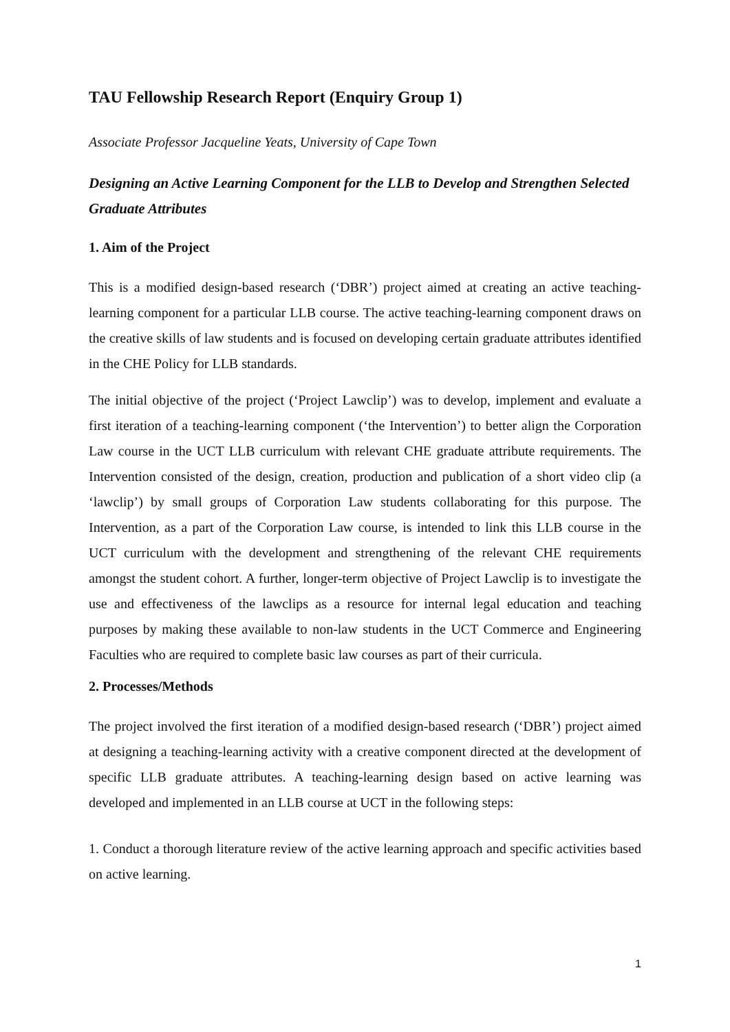TAU Fellowship Research Report (Enquiry Group 1)
Associate Professor Jacqueline Yeats, University of Cape Town
Designing an Active Learning Component for the LLB to Develop and Strengthen Selected Graduate Attributes
1. Aim of the Project
This is a modified design-based research (‘DBR’) project aimed at creating an active teaching-learning component for a particular LLB course. The active teaching-learning component draws on the creative skills of law students and is focused on developing certain graduate attributes identified in the CHE Policy for LLB standards.
The initial objective of the project (‘Project Lawclip’) was to develop, implement and evaluate a first iteration of a teaching-learning component (‘the Intervention’) to better align the Corporation Law course in the UCT LLB curriculum with relevant CHE graduate attribute requirements. The Intervention consisted of the design, creation, production and publication of a short video clip (a ‘lawclip’) by small groups of Corporation Law students collaborating for this purpose. The Intervention, as a part of the Corporation Law course, is intended to link this LLB course in the UCT curriculum with the development and strengthening of the relevant CHE requirements amongst the student cohort. A further, longer-term objective of Project Lawclip is to investigate the use and effectiveness of the lawclips as a resource for internal legal education and teaching purposes by making these available to non-law students in the UCT Commerce and Engineering Faculties who are required to complete basic law courses as part of their curricula.
2. Processes/Methods
The project involved the first iteration of a modified design-based research (‘DBR’) project aimed at designing a teaching-learning activity with a creative component directed at the development of specific LLB graduate attributes. A teaching-learning design based on active learning was developed and implemented in an LLB course at UCT in the following steps:
1. Conduct a thorough literature review of the active learning approach and specific activities based on active learning.
1